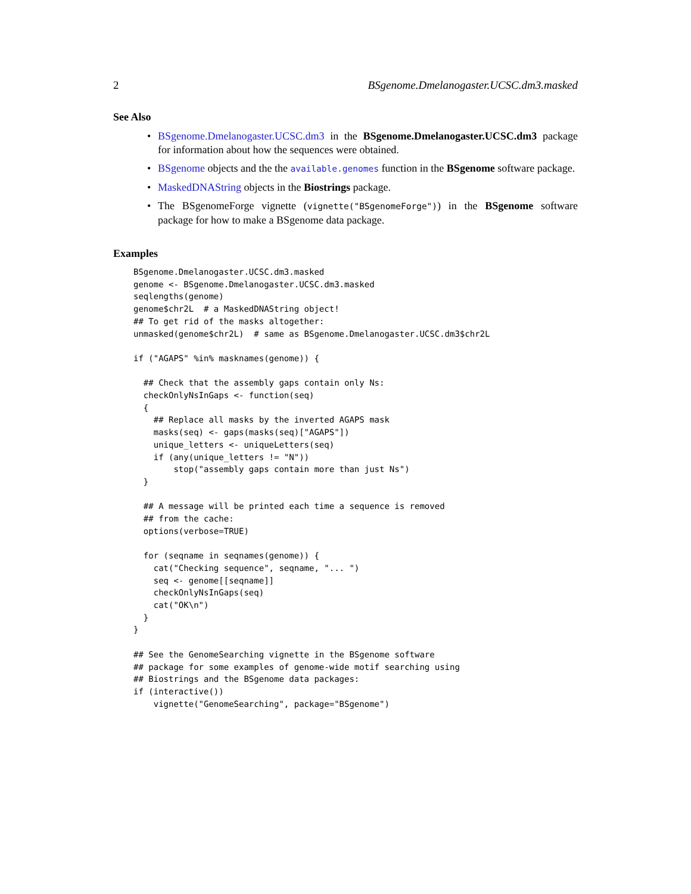2 BSgenome.Dmelanogaster.UCSC.dm3.masked
See Also
• BSgenome.Dmelanogaster.UCSC.dm3 in the BSgenome.Dmelanogaster.UCSC.dm3 package for information about how the sequences were obtained.
• BSgenome objects and the the available.genomes function in the BSgenome software package.
• MaskedDNAString objects in the Biostrings package.
• The BSgenomeForge vignette (vignette("BSgenomeForge")) in the BSgenome software package for how to make a BSgenome data package.
Examples
BSgenome.Dmelanogaster.UCSC.dm3.masked
genome <- BSgenome.Dmelanogaster.UCSC.dm3.masked
seqlengths(genome)
genome$chr2L  # a MaskedDNAString object!
## To get rid of the masks altogether:
unmasked(genome$chr2L)  # same as BSgenome.Dmelanogaster.UCSC.dm3$chr2L

if ("AGAPS" %in% masknames(genome)) {

  ## Check that the assembly gaps contain only Ns:
  checkOnlyNsInGaps <- function(seq)
  {
    ## Replace all masks by the inverted AGAPS mask
    masks(seq) <- gaps(masks(seq)["AGAPS"])
    unique_letters <- uniqueLetters(seq)
    if (any(unique_letters != "N"))
        stop("assembly gaps contain more than just Ns")
  }

  ## A message will be printed each time a sequence is removed
  ## from the cache:
  options(verbose=TRUE)

  for (seqname in seqnames(genome)) {
    cat("Checking sequence", seqname, "... ")
    seq <- genome[[seqname]]
    checkOnlyNsInGaps(seq)
    cat("OK\n")
  }
}

## See the GenomeSearching vignette in the BSgenome software
## package for some examples of genome-wide motif searching using
## Biostrings and the BSgenome data packages:
if (interactive())
    vignette("GenomeSearching", package="BSgenome")